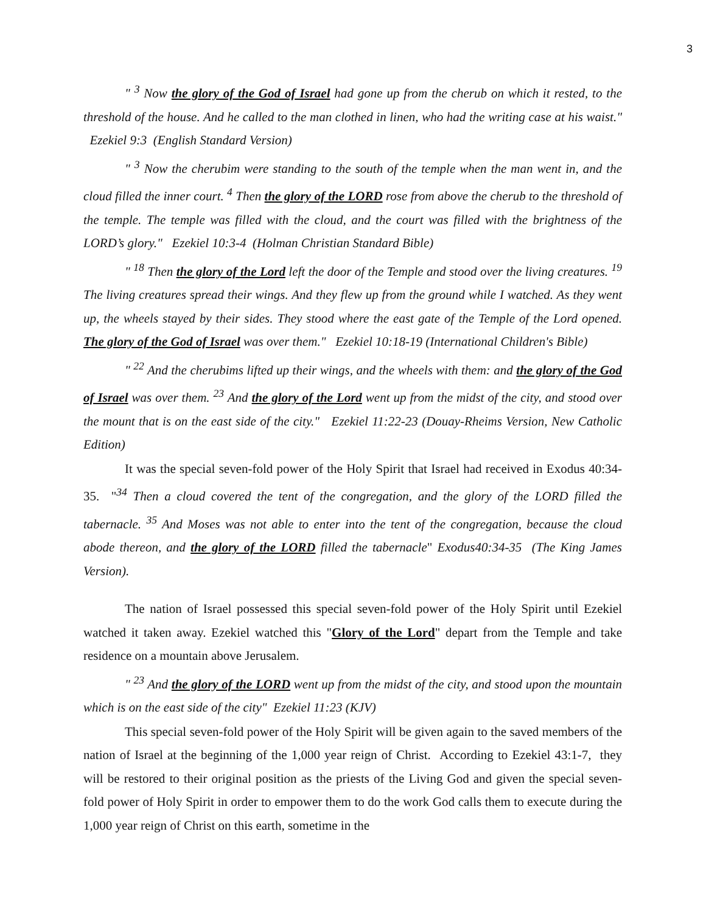3
" <sup>3</sup> Now the glory of the God of Israel had gone up from the cherub on which it rested, to the threshold of the house. And he called to the man clothed in linen, who had the writing case at his waist." Ezekiel 9:3 (English Standard Version)
" <sup>3</sup> Now the cherubim were standing to the south of the temple when the man went in, and the cloud filled the inner court. <sup>4</sup> Then the glory of the LORD rose from above the cherub to the threshold of the temple. The temple was filled with the cloud, and the court was filled with the brightness of the LORD’s glory." Ezekiel 10:3-4 (Holman Christian Standard Bible)
" <sup>18</sup> Then the glory of the Lord left the door of the Temple and stood over the living creatures. <sup>19</sup> The living creatures spread their wings. And they flew up from the ground while I watched. As they went up, the wheels stayed by their sides. They stood where the east gate of the Temple of the Lord opened. The glory of the God of Israel was over them." Ezekiel 10:18-19 (International Children's Bible)
" <sup>22</sup> And the cherubims lifted up their wings, and the wheels with them: and the glory of the God of Israel was over them. <sup>23</sup> And the glory of the Lord went up from the midst of the city, and stood over the mount that is on the east side of the city." Ezekiel 11:22-23 (Douay-Rheims Version, New Catholic Edition)
It was the special seven-fold power of the Holy Spirit that Israel had received in Exodus 40:34-35. "<sup>34</sup> Then a cloud covered the tent of the congregation, and the glory of the LORD filled the tabernacle. <sup>35</sup> And Moses was not able to enter into the tent of the congregation, because the cloud abode thereon, and the glory of the LORD filled the tabernacle" Exodus40:34-35 (The King James Version).
The nation of Israel possessed this special seven-fold power of the Holy Spirit until Ezekiel watched it taken away. Ezekiel watched this "Glory of the Lord" depart from the Temple and take residence on a mountain above Jerusalem.
" <sup>23</sup> And the glory of the LORD went up from the midst of the city, and stood upon the mountain which is on the east side of the city" Ezekiel 11:23 (KJV)
This special seven-fold power of the Holy Spirit will be given again to the saved members of the nation of Israel at the beginning of the 1,000 year reign of Christ. According to Ezekiel 43:1-7, they will be restored to their original position as the priests of the Living God and given the special seven-fold power of Holy Spirit in order to empower them to do the work God calls them to execute during the 1,000 year reign of Christ on this earth, sometime in the